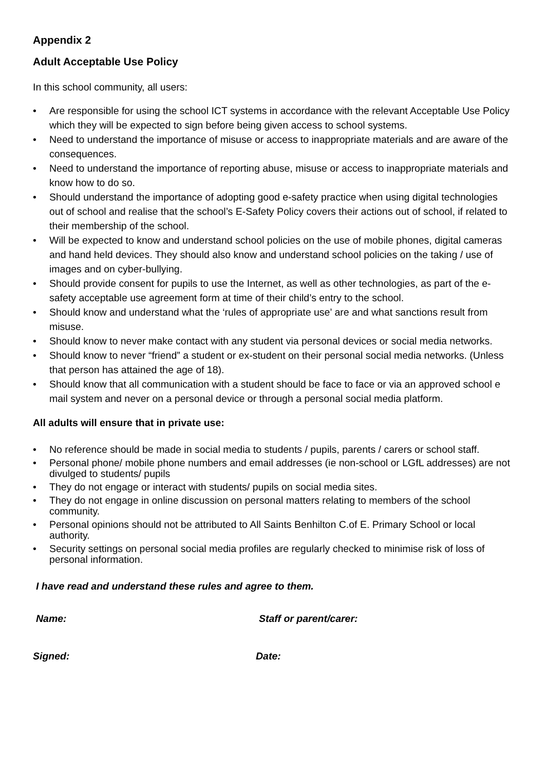Appendix 2
Adult Acceptable Use Policy
In this school community, all users:
• Are responsible for using the school ICT systems in accordance with the relevant Acceptable Use Policy which they will be expected to sign before being given access to school systems.
• Need to understand the importance of misuse or access to inappropriate materials and are aware of the consequences.
• Need to understand the importance of reporting abuse, misuse or access to inappropriate materials and know how to do so.
• Should understand the importance of adopting good e-safety practice when using digital technologies out of school and realise that the school’s E-Safety Policy covers their actions out of school, if related to their membership of the school.
• Will be expected to know and understand school policies on the use of mobile phones, digital cameras and hand held devices. They should also know and understand school policies on the taking / use of images and on cyber-bullying.
• Should provide consent for pupils to use the Internet, as well as other technologies, as part of the e-safety acceptable use agreement form at time of their child’s entry to the school.
• Should know and understand what the ‘rules of appropriate use’ are and what sanctions result from misuse.
• Should know to never make contact with any student via personal devices or social media networks.
• Should know to never “friend” a student or ex-student on their personal social media networks. (Unless that person has attained the age of 18).
• Should know that all communication with a student should be face to face or via an approved school e mail system and never on a personal device or through a personal social media platform.
All adults will ensure that in private use:
• No reference should be made in social media to students / pupils, parents / carers or school staff.
• Personal phone/ mobile phone numbers and email addresses (ie non-school or LGfL addresses) are not divulged to students/ pupils
• They do not engage or interact with students/ pupils on social media sites.
• They do not engage in online discussion on personal matters relating to members of the school community.
• Personal opinions should not be attributed to All Saints Benhilton C.of E. Primary School or local authority.
• Security settings on personal social media profiles are regularly checked to minimise risk of loss of personal information.
I have read and understand these rules and agree to them.
Name: Staff or parent/carer:
Signed: Date: